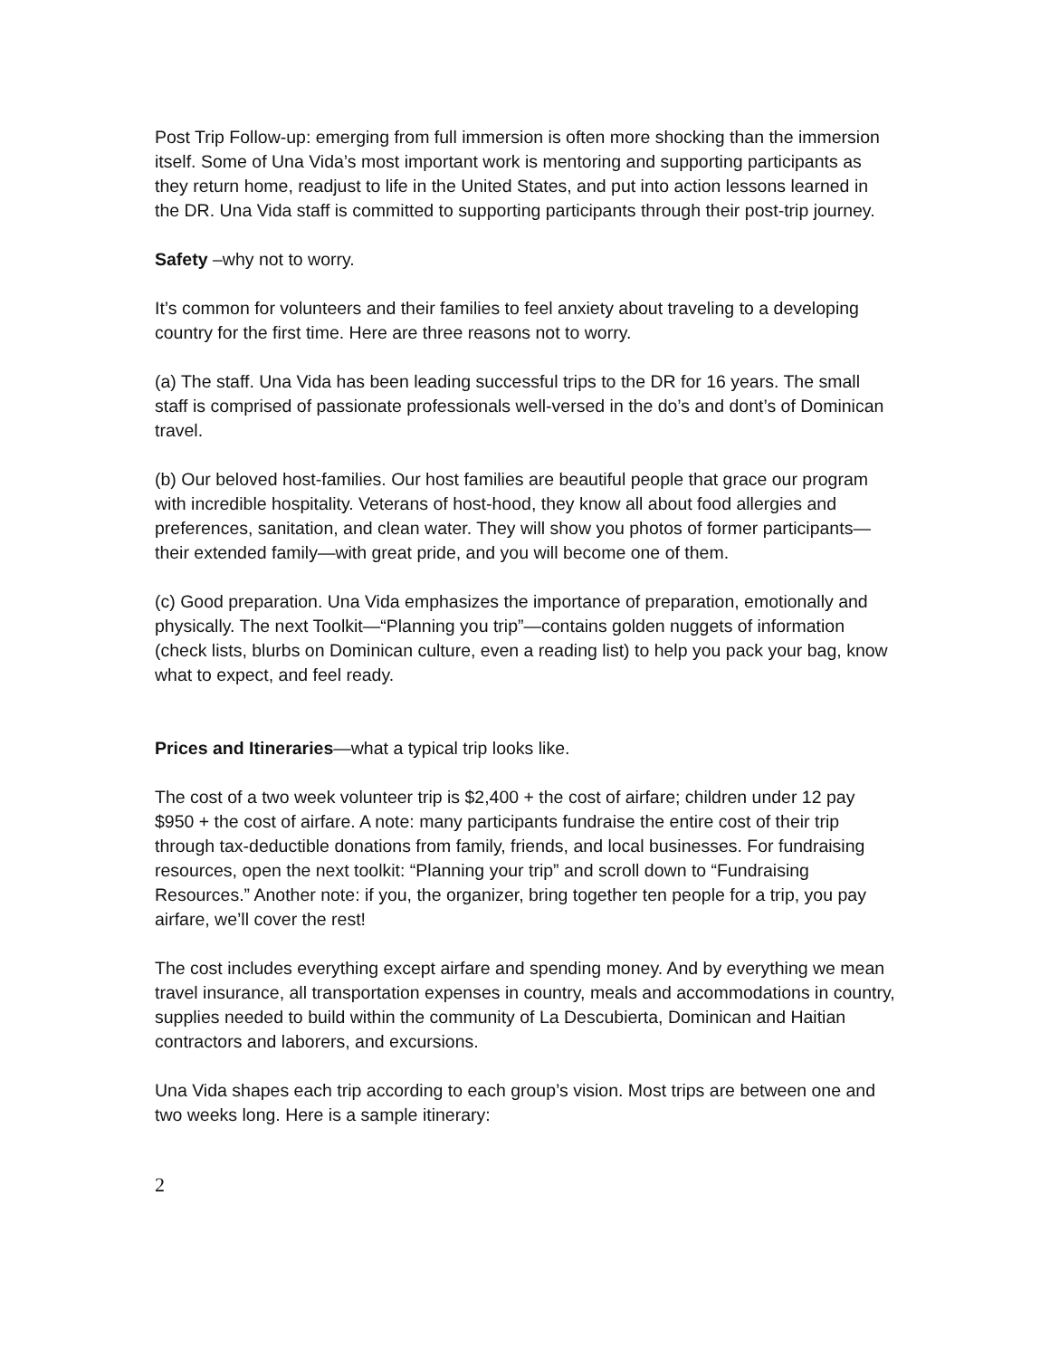Post Trip Follow-up: emerging from full immersion is often more shocking than the immersion itself. Some of Una Vida’s most important work is mentoring and supporting participants as they return home, readjust to life in the United States, and put into action lessons learned in the DR. Una Vida staff is committed to supporting participants through their post-trip journey.
Safety –why not to worry.
It’s common for volunteers and their families to feel anxiety about traveling to a developing country for the first time. Here are three reasons not to worry.
(a) The staff. Una Vida has been leading successful trips to the DR for 16 years. The small staff is comprised of passionate professionals well-versed in the do’s and dont’s of Dominican travel.
(b) Our beloved host-families. Our host families are beautiful people that grace our program with incredible hospitality. Veterans of host-hood, they know all about food allergies and preferences, sanitation, and clean water. They will show you photos of former participants—their extended family—with great pride, and you will become one of them.
(c) Good preparation. Una Vida emphasizes the importance of preparation, emotionally and physically. The next Toolkit—“Planning you trip”—contains golden nuggets of information (check lists, blurbs on Dominican culture, even a reading list) to help you pack your bag, know what to expect, and feel ready.
Prices and Itineraries—what a typical trip looks like.
The cost of a two week volunteer trip is $2,400 + the cost of airfare; children under 12 pay $950 + the cost of airfare. A note: many participants fundraise the entire cost of their trip through tax-deductible donations from family, friends, and local businesses. For fundraising resources, open the next toolkit: “Planning your trip” and scroll down to “Fundraising Resources.” Another note: if you, the organizer, bring together ten people for a trip, you pay airfare, we’ll cover the rest!
The cost includes everything except airfare and spending money. And by everything we mean travel insurance, all transportation expenses in country, meals and accommodations in country, supplies needed to build within the community of La Descubierta, Dominican and Haitian contractors and laborers, and excursions.
Una Vida shapes each trip according to each group’s vision. Most trips are between one and two weeks long. Here is a sample itinerary:
2